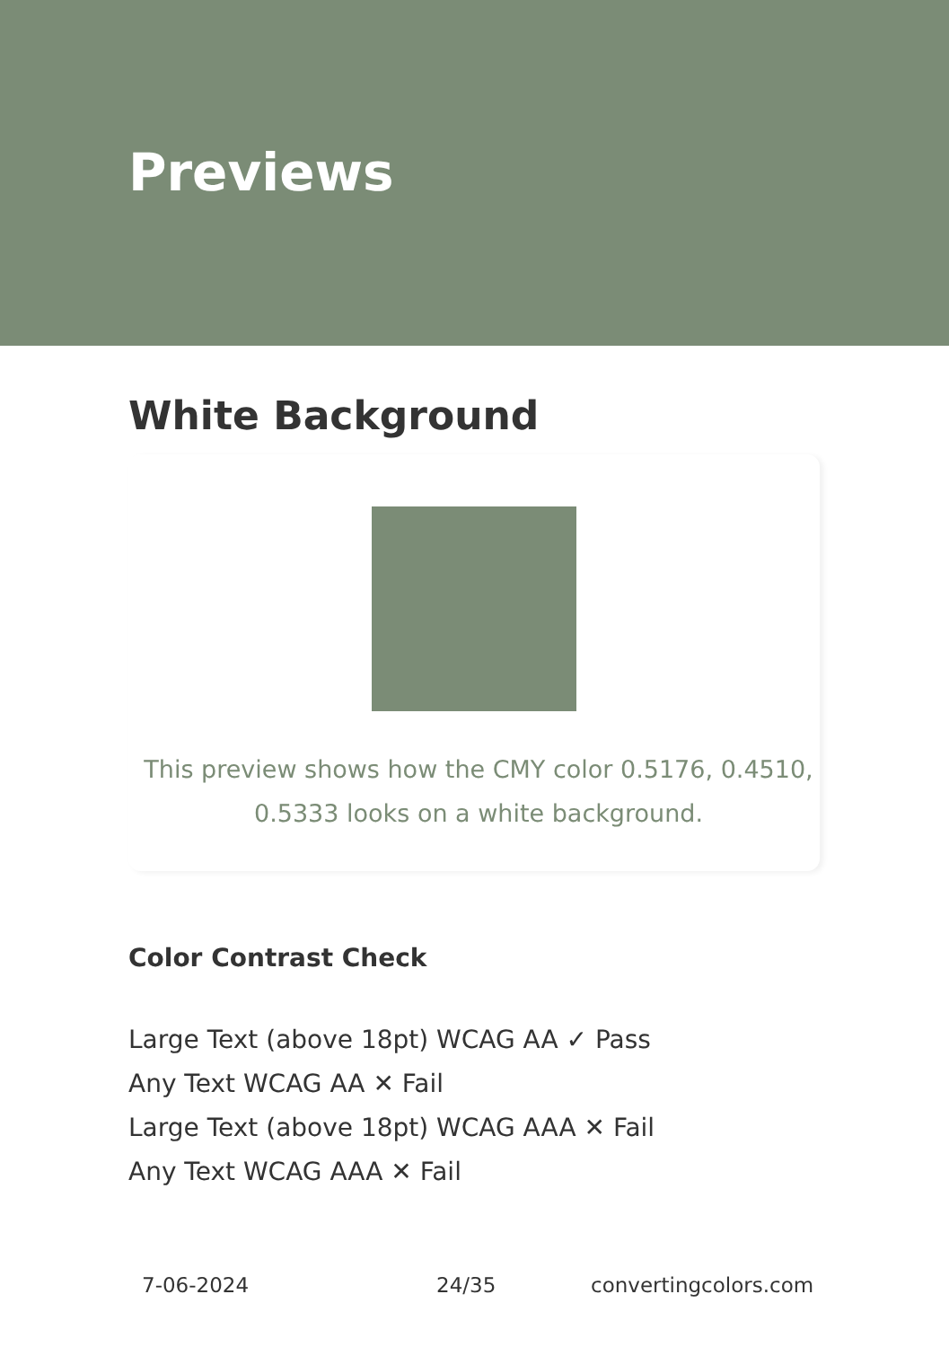Previews
White Background
This preview shows how the CMY color 0.5176, 0.4510, 0.5333 looks on a white background.
Color Contrast Check
Large Text (above 18pt) WCAG AA ✓ Pass
Any Text WCAG AA ✕ Fail
Large Text (above 18pt) WCAG AAA ✕ Fail
Any Text WCAG AAA ✕ Fail
7-06-2024 24/35 convertingcolors.com